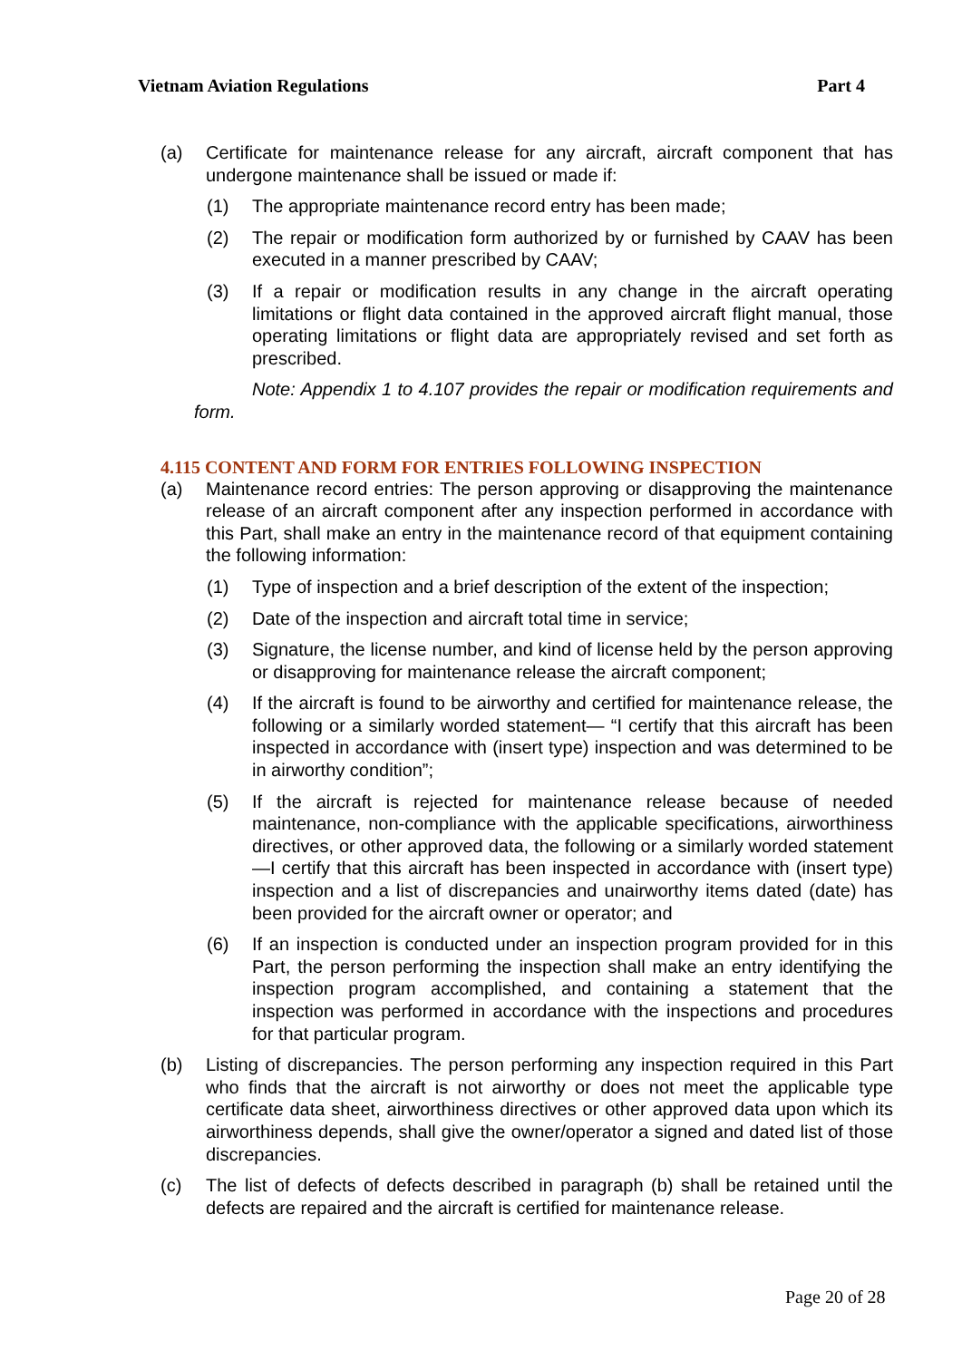Vietnam Aviation Regulations Part 4
(a) Certificate for maintenance release for any aircraft, aircraft component that has undergone maintenance shall be issued or made if:
(1) The appropriate maintenance record entry has been made;
(2) The repair or modification form authorized by or furnished by CAAV has been executed in a manner prescribed by CAAV;
(3) If a repair or modification results in any change in the aircraft operating limitations or flight data contained in the approved aircraft flight manual, those operating limitations or flight data are appropriately revised and set forth as prescribed.
Note: Appendix 1 to 4.107 provides the repair or modification requirements and form.
4.115 CONTENT AND FORM FOR ENTRIES FOLLOWING INSPECTION
(a) Maintenance record entries: The person approving or disapproving the maintenance release of an aircraft component after any inspection performed in accordance with this Part, shall make an entry in the maintenance record of that equipment containing the following information:
(1) Type of inspection and a brief description of the extent of the inspection;
(2) Date of the inspection and aircraft total time in service;
(3) Signature, the license number, and kind of license held by the person approving or disapproving for maintenance release the aircraft component;
(4) If the aircraft is found to be airworthy and certified for maintenance release, the following or a similarly worded statement— “I certify that this aircraft has been inspected in accordance with (insert type) inspection and was determined to be in airworthy condition”;
(5) If the aircraft is rejected for maintenance release because of needed maintenance, non-compliance with the applicable specifications, airworthiness directives, or other approved data, the following or a similarly worded statement—I certify that this aircraft has been inspected in accordance with (insert type) inspection and a list of discrepancies and unairworthy items dated (date) has been provided for the aircraft owner or operator; and
(6) If an inspection is conducted under an inspection program provided for in this Part, the person performing the inspection shall make an entry identifying the inspection program accomplished, and containing a statement that the inspection was performed in accordance with the inspections and procedures for that particular program.
(b) Listing of discrepancies. The person performing any inspection required in this Part who finds that the aircraft is not airworthy or does not meet the applicable type certificate data sheet, airworthiness directives or other approved data upon which its airworthiness depends, shall give the owner/operator a signed and dated list of those discrepancies.
(c) The list of defects of defects described in paragraph (b) shall be retained until the defects are repaired and the aircraft is certified for maintenance release.
Page 20 of 28